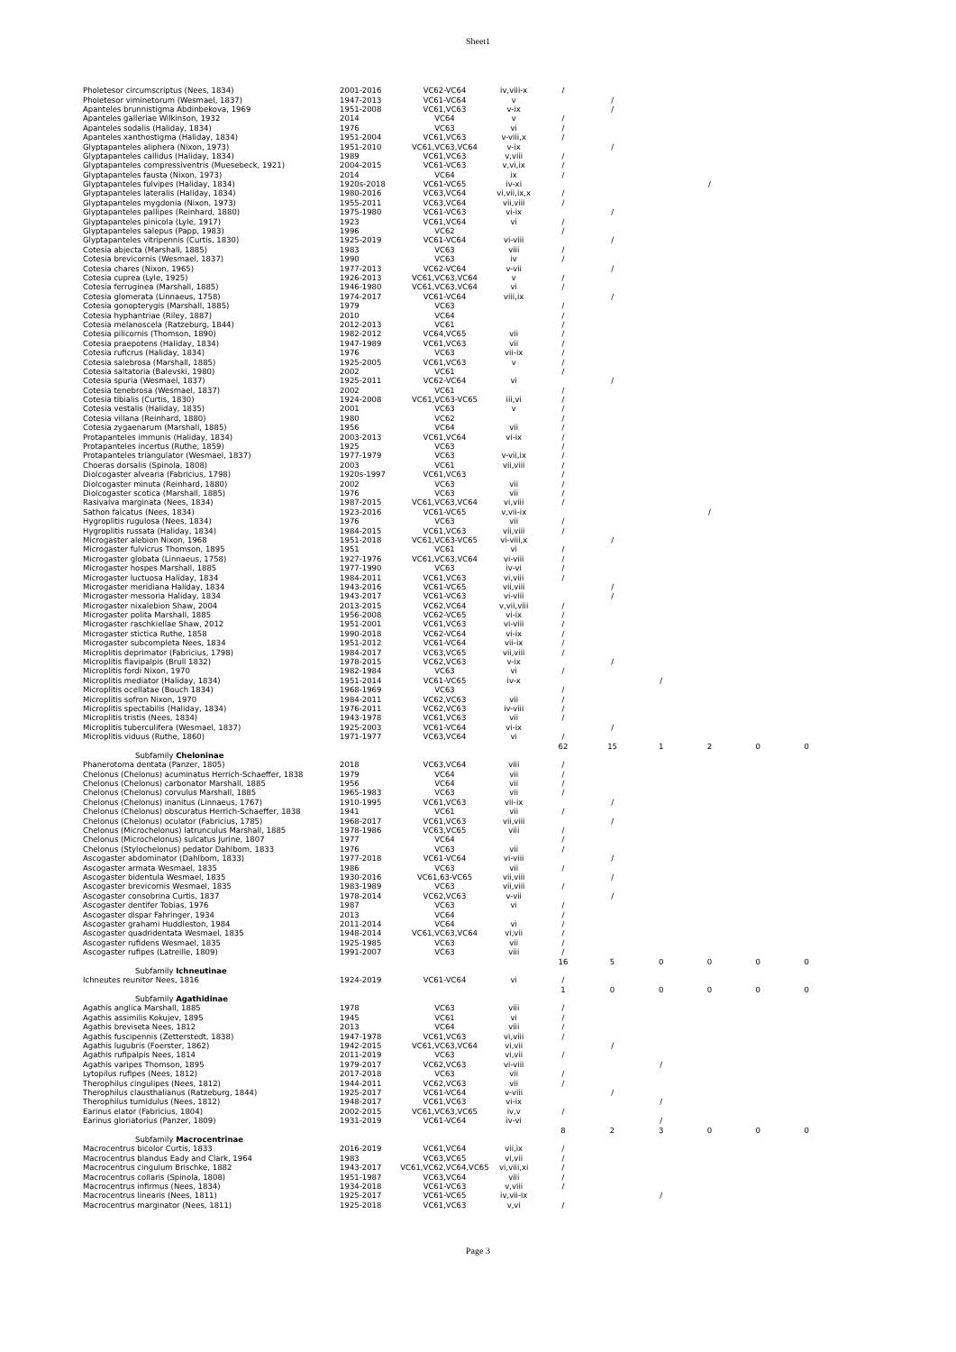Sheet1
| Pholetesor circumscriptus (Nees, 1834) | 2001-2016 | VC62-VC64 | iv,viii-x | / | | | | | |
| Pholetesor viminetorum (Wesmael, 1837) | 1947-2013 | VC61-VC64 | v | | / | | | | |
| Apanteles brunnistigma Abdinbekova, 1969 | 1951-2008 | VC61,VC63 | v-ix | | / | | | | |
| Apanteles galleriae Wilkinson, 1932 | 2014 | VC64 | v | / | | | | | |
| Apanteles sodalis (Haliday, 1834) | 1976 | VC63 | vi | / | | | | | |
| Apanteles xanthostigma (Haliday, 1834) | 1951-2004 | VC61,VC63 | v-viii,x | / | | | | | |
| Glyptapanteles aliphera (Nixon, 1973) | 1951-2010 | VC61,VC63,VC64 | v-ix | | / | | | | |
| Glyptapanteles callidus (Haliday, 1834) | 1989 | VC61,VC63 | v,viii | / | | | | | |
| Glyptapanteles compressiventris (Muesebeck, 1921) | 2004-2015 | VC61-VC63 | v,vi,ix | / | | | | | |
| Glyptapanteles fausta (Nixon, 1973) | 2014 | VC64 | ix | / | | | | | |
| Glyptapanteles fulvipes (Haliday, 1834) | 1920s-2018 | VC61-VC65 | iv-xi | | | | / | | |
| Glyptapanteles lateralis (Haliday, 1834) | 1980-2016 | VC63,VC64 | vi,vii,ix,x | / | | | | | |
| Glyptapanteles mygdonia (Nixon, 1973) | 1955-2011 | VC63,VC64 | vii,viii | / | | | | | |
| Glyptapanteles pallipes (Reinhard, 1880) | 1975-1980 | VC61-VC63 | vi-ix | | / | | | | |
| Glyptapanteles pinicola (Lyle, 1917) | 1923 | VC61,VC64 | vi | / | | | | | |
| Glyptapanteles salepus (Papp, 1983) | 1996 | VC62 | | / | | | | | |
| Glyptapanteles vitripennis (Curtis, 1830) | 1925-2019 | VC61-VC64 | vi-viii | | / | | | | |
| Cotesia abjecta (Marshall, 1885) | 1983 | VC63 | viii | / | | | | | |
| Cotesia brevicornis (Wesmael, 1837) | 1990 | VC63 | iv | / | | | | | |
| Cotesia chares (Nixon, 1965) | 1977-2013 | VC62-VC64 | v-vii | | / | | | | |
| Cotesia cuprea (Lyle, 1925) | 1926-2013 | VC61,VC63,VC64 | v | / | | | | | |
| Cotesia ferruginea (Marshall, 1885) | 1946-1980 | VC61,VC63,VC64 | vi | / | | | | | |
| Cotesia glomerata (Linnaeus, 1758) | 1974-2017 | VC61-VC64 | viii,ix | | / | | | | |
| Cotesia gonopterygis (Marshall, 1885) | 1979 | VC63 | | / | | | | | |
| Cotesia hyphantriae (Riley, 1887) | 2010 | VC64 | | / | | | | | |
| Cotesia melanoscela (Ratzeburg, 1844) | 2012-2013 | VC61 | | / | | | | | |
| Cotesia pilicornis (Thomson, 1890) | 1982-2012 | VC64,VC65 | vii | / | | | | | |
| Cotesia praepotens (Haliday, 1834) | 1947-1989 | VC61,VC63 | vii | / | | | | | |
| Cotesia ruficrus (Haliday, 1834) | 1976 | VC63 | vii-ix | / | | | | | |
| Cotesia salebrosa (Marshall, 1885) | 1925-2005 | VC61,VC63 | v | / | | | | | |
| Cotesia saltatoria (Balevski, 1980) | 2002 | VC61 | | / | | | | | |
| Cotesia spuria (Wesmael, 1837) | 1925-2011 | VC62-VC64 | vi | | / | | | | |
| Cotesia tenebrosa (Wesmael, 1837) | 2002 | VC61 | | / | | | | | |
| Cotesia tibialis (Curtis, 1830) | 1924-2008 | VC61,VC63-VC65 | iii,vi | / | | | | | |
| Cotesia vestalis (Haliday, 1835) | 2001 | VC63 | v | / | | | | | |
| Cotesia villana (Reinhard, 1880) | 1980 | VC62 | | / | | | | | |
| Cotesia zygaenarum (Marshall, 1885) | 1956 | VC64 | vii | / | | | | | |
| Protapanteles immunis (Haliday, 1834) | 2003-2013 | VC61,VC64 | vi-ix | / | | | | | |
| Protapanteles incertus (Ruthe, 1859) | 1925 | VC63 | | / | | | | | |
| Protapanteles triangulator (Wesmael, 1837) | 1977-1979 | VC63 | v-vii,ix | / | | | | | |
| Choeras dorsalis (Spinola, 1808) | 2003 | VC61 | vii,viii | / | | | | | |
| Diolcogaster alvearia (Fabricius, 1798) | 1920s-1997 | VC61,VC63 | | / | | | | | |
| Diolcogaster minuta (Reinhard, 1880) | 2002 | VC63 | vii | / | | | | | |
| Diolcogaster scotica (Marshall, 1885) | 1976 | VC63 | vii | / | | | | | |
| Rasivalva marginata (Nees, 1834) | 1987-2015 | VC61,VC63,VC64 | vi,viii | / | | | | | |
| Sathon falcatus (Nees, 1834) | 1923-2016 | VC61-VC65 | v,vii-ix | | | | / | | |
| Hygroplitis rugulosa (Nees, 1834) | 1976 | VC63 | vii | / | | | | | |
| Hygroplitis russata (Haliday, 1834) | 1984-2015 | VC61,VC63 | vii,viii | / | | | | | |
| Microgaster alebion Nixon, 1968 | 1951-2018 | VC61,VC63-VC65 | vi-viii,x | | / | | | | |
| Microgaster fulvicrus Thomson, 1895 | 1951 | VC61 | vi | / | | | | | |
| Microgaster globata (Linnaeus, 1758) | 1927-1976 | VC61,VC63,VC64 | vi-viii | / | | | | | |
| Microgaster hospes Marshall, 1885 | 1977-1990 | VC63 | iv-vi | / | | | | | |
| Microgaster luctuosa Haliday, 1834 | 1984-2011 | VC61,VC63 | vi,viii | / | | | | | |
| Microgaster meridiana Haliday, 1834 | 1943-2016 | VC61-VC65 | vii,viii | | / | | | | |
| Microgaster messoria Haliday, 1834 | 1943-2017 | VC61-VC63 | vi-viii | | / | | | | |
| Microgaster nixalebion Shaw, 2004 | 2013-2015 | VC62,VC64 | v,vii,viii | / | | | | | |
| Microgaster polita Marshall, 1885 | 1956-2008 | VC62-VC65 | vi-ix | / | | | | | |
| Microgaster raschkiellae Shaw, 2012 | 1951-2001 | VC61,VC63 | vi-viii | / | | | | | |
| Microgaster stictica Ruthe, 1858 | 1990-2018 | VC62-VC64 | vi-ix | / | | | | | |
| Microgaster subcompleta Nees, 1834 | 1951-2012 | VC61-VC64 | vii-ix | / | | | | | |
| Microplitis deprimator (Fabricius, 1798) | 1984-2017 | VC63,VC65 | vii,viii | / | | | | | |
| Microplitis flavipalpis (Brull 1832) | 1978-2015 | VC62,VC63 | v-ix | | / | | | | |
| Microplitis fordi Nixon, 1970 | 1982-1984 | VC63 | vi | / | | | | | |
| Microplitis mediator (Haliday, 1834) | 1951-2014 | VC61-VC65 | iv-x | | | / | | | |
| Microplitis ocellatae (Bouch 1834) | 1968-1969 | VC63 | | / | | | | | |
| Microplitis sofron Nixon, 1970 | 1984-2011 | VC62,VC63 | vii | / | | | | | |
| Microplitis spectabilis (Haliday, 1834) | 1976-2011 | VC62,VC63 | iv-viii | / | | | | | |
| Microplitis tristis (Nees, 1834) | 1943-1978 | VC61,VC63 | vii | / | | | | | |
| Microplitis tuberculifera (Wesmael, 1837) | 1925-2003 | VC61-VC64 | vi-ix | | / | | | | |
| Microplitis viduus (Ruthe, 1860) | 1971-1977 | VC63,VC64 | vi | / | | | | | |
| | | | | 62 | 15 | 1 | 2 | 0 | 0 |
| Subfamily Cheloninae | | | | | | | | | |
| Phanerotoma dentata (Panzer, 1805) | 2018 | VC63,VC64 | viii | / | | | | | |
| Chelonus (Chelonus) acuminatus Herrich-Schaeffer, 1838 | 1979 | VC64 | vii | / | | | | | |
| Chelonus (Chelonus) carbonator Marshall, 1885 | 1956 | VC64 | vii | / | | | | | |
| Chelonus (Chelonus) corvulus Marshall, 1885 | 1965-1983 | VC63 | vii | / | | | | | |
| Chelonus (Chelonus) inanitus (Linnaeus, 1767) | 1910-1995 | VC61,VC63 | vii-ix | | / | | | | |
| Chelonus (Chelonus) obscuratus Herrich-Schaeffer, 1838 | 1941 | VC61 | vii | / | | | | | |
| Chelonus (Chelonus) oculator (Fabricius, 1785) | 1968-2017 | VC61,VC63 | vii,viii | | / | | | | |
| Chelonus (Microchelonus) latrunculus Marshall, 1885 | 1978-1986 | VC63,VC65 | viii | / | | | | | |
| Chelonus (Microchelonus) sulcatus Jurine, 1807 | 1977 | VC64 | | / | | | | | |
| Chelonus (Stylochelonus) pedator Dahlbom, 1833 | 1976 | VC63 | vii | / | | | | | |
| Ascogaster abdominator (Dahlbom, 1833) | 1977-2018 | VC61-VC64 | vi-viii | | / | | | | |
| Ascogaster armata Wesmael, 1835 | 1986 | VC63 | vii | / | | | | | |
| Ascogaster bidentula Wesmael, 1835 | 1930-2016 | VC61,63-VC65 | vii,viii | | / | | | | |
| Ascogaster brevicornis Wesmael, 1835 | 1983-1989 | VC63 | vii,viii | / | | | | | |
| Ascogaster consobrina Curtis, 1837 | 1978-2014 | VC62,VC63 | v-vii | | / | | | | |
| Ascogaster dentifer Tobias, 1976 | 1987 | VC63 | vi | / | | | | | |
| Ascogaster dispar Fahringer, 1934 | 2013 | VC64 | | / | | | | | |
| Ascogaster grahami Huddleston, 1984 | 2011-2014 | VC64 | vi | / | | | | | |
| Ascogaster quadridentata Wesmael, 1835 | 1948-2014 | VC61,VC63,VC64 | vi,vii | / | | | | | |
| Ascogaster rufidens Wesmael, 1835 | 1925-1985 | VC63 | vii | / | | | | | |
| Ascogaster rufipes (Latreille, 1809) | 1991-2007 | VC63 | viii | / | | | | | |
| | | | | 16 | 5 | 0 | 0 | 0 | 0 |
| Subfamily Ichneutinae | | | | | | | | | |
| Ichneutes reunitor Nees, 1816 | 1924-2019 | VC61-VC64 | vi | / | | | | | |
| | | | | 1 | 0 | 0 | 0 | 0 | 0 |
| Subfamily Agathidinae | | | | | | | | | |
| Agathis anglica Marshall, 1885 | 1978 | VC63 | viii | / | | | | | |
| Agathis assimilis Kokujev, 1895 | 1945 | VC61 | vi | / | | | | | |
| Agathis breviseta Nees, 1812 | 2013 | VC64 | viii | / | | | | | |
| Agathis fuscipennis (Zetterstedt, 1838) | 1947-1978 | VC61,VC63 | vi,viii | / | | | | | |
| Agathis lugubris (Foerster, 1862) | 1942-2015 | VC61,VC63,VC64 | vi,vii | | / | | | | |
| Agathis rufipalpis Nees, 1814 | 2011-2019 | VC63 | vi,vii | / | | | | | |
| Agathis varipes Thomson, 1895 | 1979-2017 | VC62,VC63 | vi-viii | | | / | | | |
| Lytopilus rufipes (Nees, 1812) | 2017-2018 | VC63 | vii | / | | | | | |
| Therophilus cingulipes (Nees, 1812) | 1944-2011 | VC62,VC63 | vii | / | | | | | |
| Therophilus clausthalianus (Ratzeburg, 1844) | 1925-2017 | VC61-VC64 | v-viii | | / | | | | |
| Therophilus tumidulus (Nees, 1812) | 1948-2017 | VC61,VC63 | vi-ix | | | / | | | |
| Earinus elator (Fabricius, 1804) | 2002-2015 | VC61,VC63,VC65 | iv,v | / | | | | | |
| Earinus gloriatorius (Panzer, 1809) | 1931-2019 | VC61-VC64 | iv-vi | | | / | | | |
| | | | | 8 | 2 | 3 | 0 | 0 | 0 |
| Subfamily Macrocentrinae | | | | | | | | | |
| Macrocentrus bicolor Curtis, 1833 | 2016-2019 | VC61,VC64 | vii,ix | / | | | | | |
| Macrocentrus blandus Eady and Clark, 1964 | 1983 | VC63,VC65 | vi,vii | / | | | | | |
| Macrocentrus cingulum Brischke, 1882 | 1943-2017 | VC61,VC62,VC64,VC65 | vi,viii,xi | / | | | | | |
| Macrocentrus collaris (Spinola, 1808) | 1951-1987 | VC63,VC64 | viii | / | | | | | |
| Macrocentrus infirmus (Nees, 1834) | 1934-2018 | VC61-VC63 | v,viii | / | | | | | |
| Macrocentrus linearis (Nees, 1811) | 1925-2017 | VC61-VC65 | iv,vii-ix | | | / | | | |
| Macrocentrus marginator (Nees, 1811) | 1925-2018 | VC61,VC63 | v,vi | / | | | | | |
Page 3